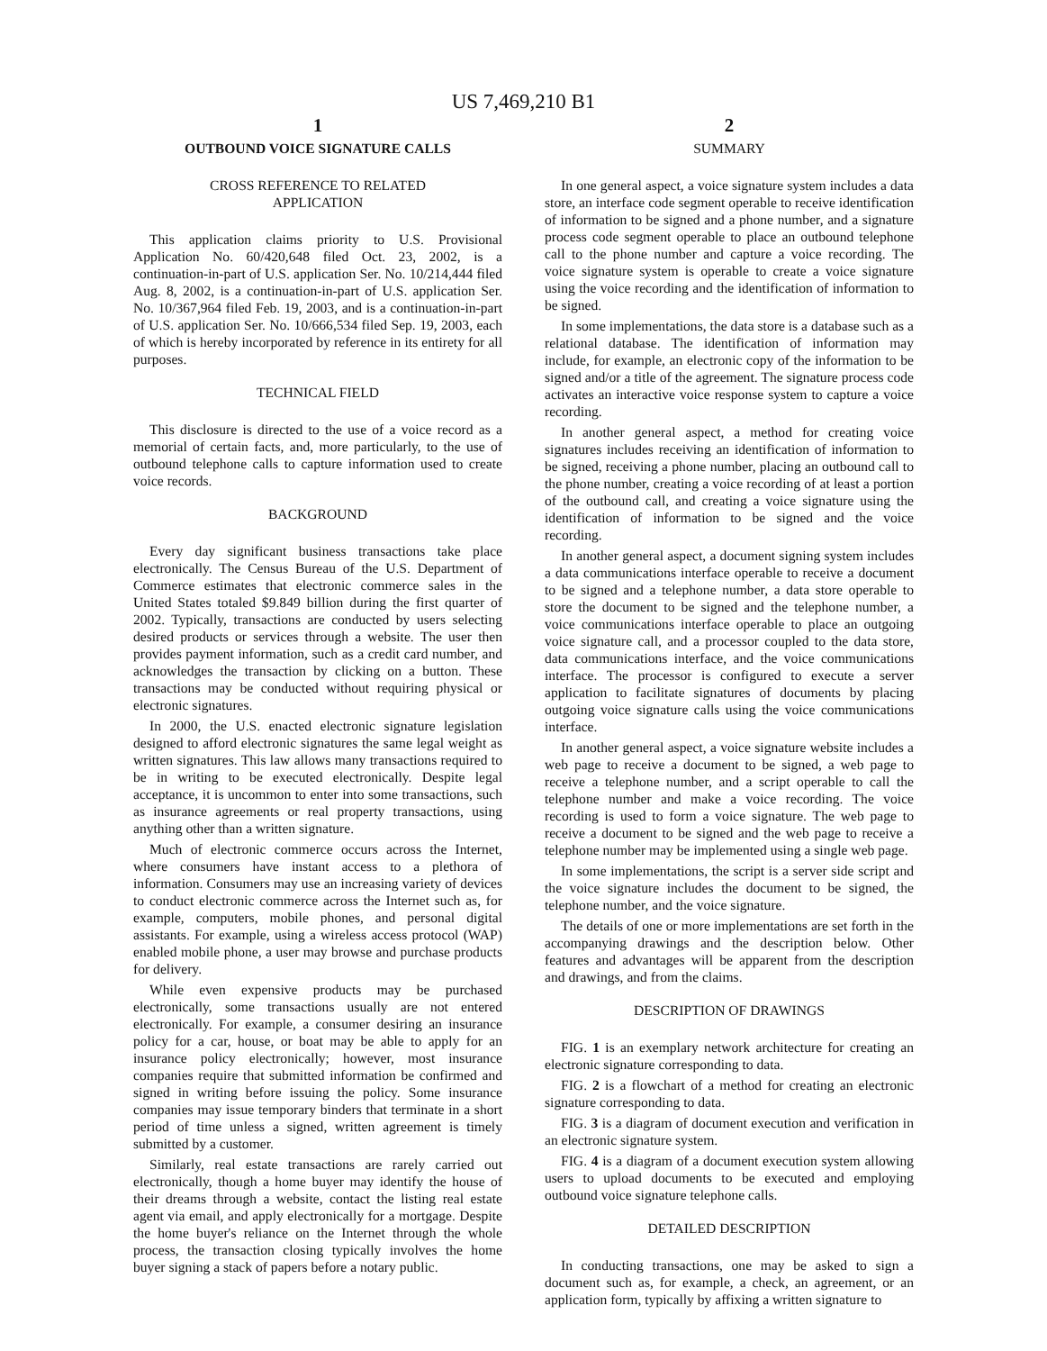US 7,469,210 B1
1
OUTBOUND VOICE SIGNATURE CALLS
CROSS REFERENCE TO RELATED
APPLICATION
This application claims priority to U.S. Provisional Application No. 60/420,648 filed Oct. 23, 2002, is a continuation-in-part of U.S. application Ser. No. 10/214,444 filed Aug. 8, 2002, is a continuation-in-part of U.S. application Ser. No. 10/367,964 filed Feb. 19, 2003, and is a continuation-in-part of U.S. application Ser. No. 10/666,534 filed Sep. 19, 2003, each of which is hereby incorporated by reference in its entirety for all purposes.
TECHNICAL FIELD
This disclosure is directed to the use of a voice record as a memorial of certain facts, and, more particularly, to the use of outbound telephone calls to capture information used to create voice records.
BACKGROUND
Every day significant business transactions take place electronically. The Census Bureau of the U.S. Department of Commerce estimates that electronic commerce sales in the United States totaled $9.849 billion during the first quarter of 2002. Typically, transactions are conducted by users selecting desired products or services through a website. The user then provides payment information, such as a credit card number, and acknowledges the transaction by clicking on a button. These transactions may be conducted without requiring physical or electronic signatures.
In 2000, the U.S. enacted electronic signature legislation designed to afford electronic signatures the same legal weight as written signatures. This law allows many transactions required to be in writing to be executed electronically. Despite legal acceptance, it is uncommon to enter into some transactions, such as insurance agreements or real property transactions, using anything other than a written signature.
Much of electronic commerce occurs across the Internet, where consumers have instant access to a plethora of information. Consumers may use an increasing variety of devices to conduct electronic commerce across the Internet such as, for example, computers, mobile phones, and personal digital assistants. For example, using a wireless access protocol (WAP) enabled mobile phone, a user may browse and purchase products for delivery.
While even expensive products may be purchased electronically, some transactions usually are not entered electronically. For example, a consumer desiring an insurance policy for a car, house, or boat may be able to apply for an insurance policy electronically; however, most insurance companies require that submitted information be confirmed and signed in writing before issuing the policy. Some insurance companies may issue temporary binders that terminate in a short period of time unless a signed, written agreement is timely submitted by a customer.
Similarly, real estate transactions are rarely carried out electronically, though a home buyer may identify the house of their dreams through a website, contact the listing real estate agent via email, and apply electronically for a mortgage. Despite the home buyer's reliance on the Internet through the whole process, the transaction closing typically involves the home buyer signing a stack of papers before a notary public.
2
SUMMARY
In one general aspect, a voice signature system includes a data store, an interface code segment operable to receive identification of information to be signed and a phone number, and a signature process code segment operable to place an outbound telephone call to the phone number and capture a voice recording. The voice signature system is operable to create a voice signature using the voice recording and the identification of information to be signed.
In some implementations, the data store is a database such as a relational database. The identification of information may include, for example, an electronic copy of the information to be signed and/or a title of the agreement. The signature process code activates an interactive voice response system to capture a voice recording.
In another general aspect, a method for creating voice signatures includes receiving an identification of information to be signed, receiving a phone number, placing an outbound call to the phone number, creating a voice recording of at least a portion of the outbound call, and creating a voice signature using the identification of information to be signed and the voice recording.
In another general aspect, a document signing system includes a data communications interface operable to receive a document to be signed and a telephone number, a data store operable to store the document to be signed and the telephone number, a voice communications interface operable to place an outgoing voice signature call, and a processor coupled to the data store, data communications interface, and the voice communications interface. The processor is configured to execute a server application to facilitate signatures of documents by placing outgoing voice signature calls using the voice communications interface.
In another general aspect, a voice signature website includes a web page to receive a document to be signed, a web page to receive a telephone number, and a script operable to call the telephone number and make a voice recording. The voice recording is used to form a voice signature. The web page to receive a document to be signed and the web page to receive a telephone number may be implemented using a single web page.
In some implementations, the script is a server side script and the voice signature includes the document to be signed, the telephone number, and the voice signature.
The details of one or more implementations are set forth in the accompanying drawings and the description below. Other features and advantages will be apparent from the description and drawings, and from the claims.
DESCRIPTION OF DRAWINGS
FIG. 1 is an exemplary network architecture for creating an electronic signature corresponding to data.
FIG. 2 is a flowchart of a method for creating an electronic signature corresponding to data.
FIG. 3 is a diagram of document execution and verification in an electronic signature system.
FIG. 4 is a diagram of a document execution system allowing users to upload documents to be executed and employing outbound voice signature telephone calls.
DETAILED DESCRIPTION
In conducting transactions, one may be asked to sign a document such as, for example, a check, an agreement, or an application form, typically by affixing a written signature to